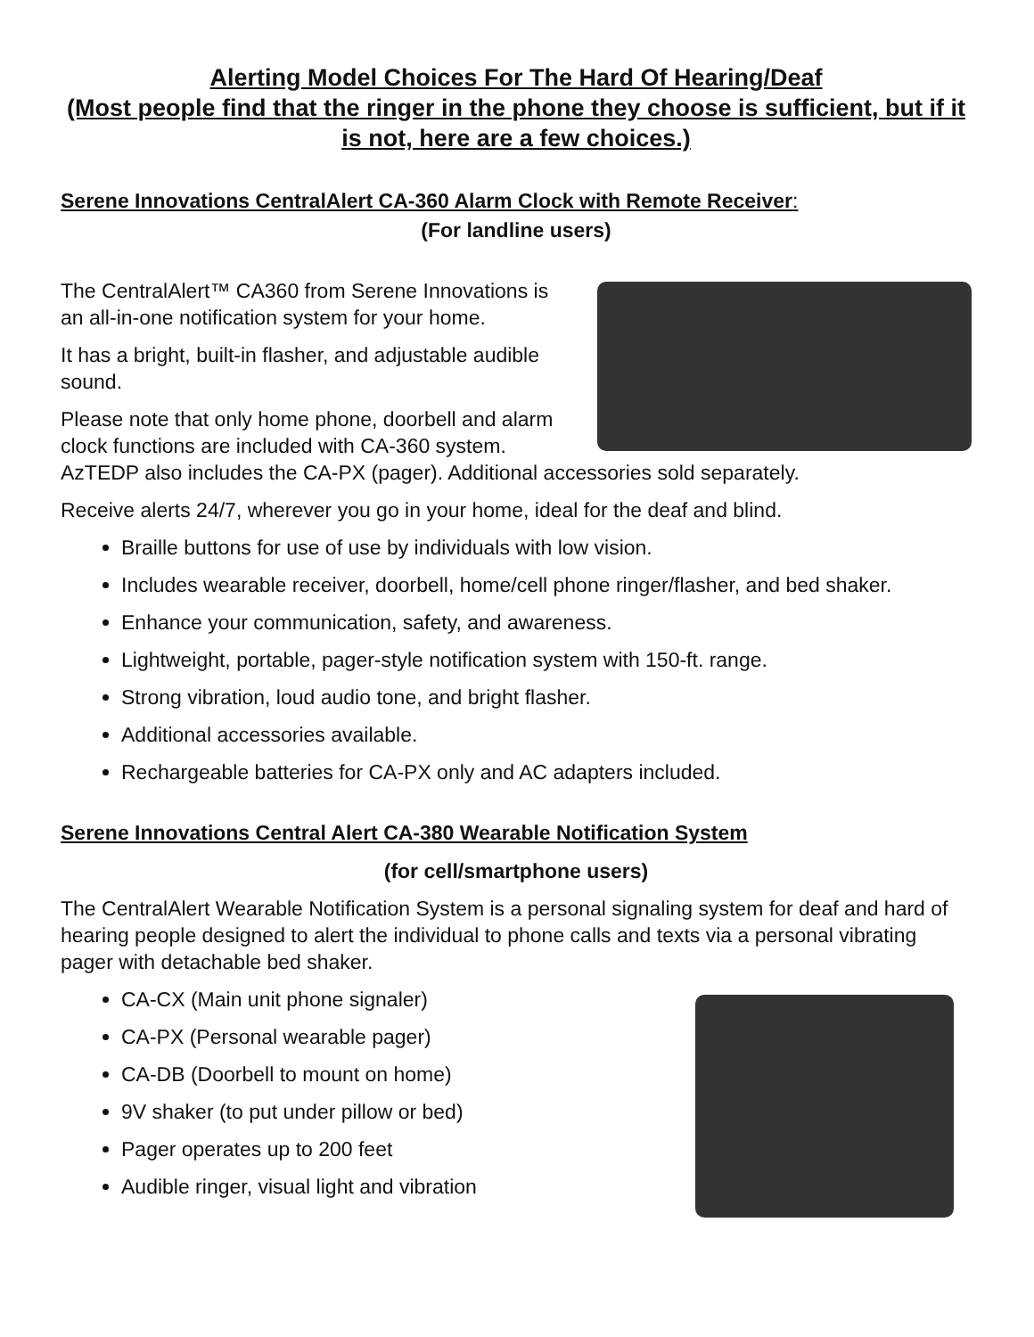Alerting Model Choices For The Hard Of Hearing/Deaf
(Most people find that the ringer in the phone they choose is sufficient, but if it is not, here are a few choices.)
Serene Innovations CentralAlert CA-360 Alarm Clock with Remote Receiver:
(For landline users)
The CentralAlert™ CA360 from Serene Innovations is an all-in-one notification system for your home.
It has a bright, built-in flasher, and adjustable audible sound.
Please note that only home phone, doorbell and alarm clock functions are included with CA-360 system. AzTEDP also includes the CA-PX (pager). Additional accessories sold separately.
Receive alerts 24/7, wherever you go in your home, ideal for the deaf and blind.
Braille buttons for use of use by individuals with low vision.
Includes wearable receiver, doorbell, home/cell phone ringer/flasher, and bed shaker.
Enhance your communication, safety, and awareness.
Lightweight, portable, pager-style notification system with 150-ft. range.
Strong vibration, loud audio tone, and bright flasher.
Additional accessories available.
Rechargeable batteries for CA-PX only and AC adapters included.
Serene Innovations Central Alert CA-380 Wearable Notification System
(for cell/smartphone users)
The CentralAlert Wearable Notification System is a personal signaling system for deaf and hard of hearing people designed to alert the individual to phone calls and texts via a personal vibrating pager with detachable bed shaker.
CA-CX (Main unit phone signaler)
CA-PX (Personal wearable pager)
CA-DB (Doorbell to mount on home)
9V shaker (to put under pillow or bed)
Pager operates up to 200 feet
Audible ringer, visual light and vibration